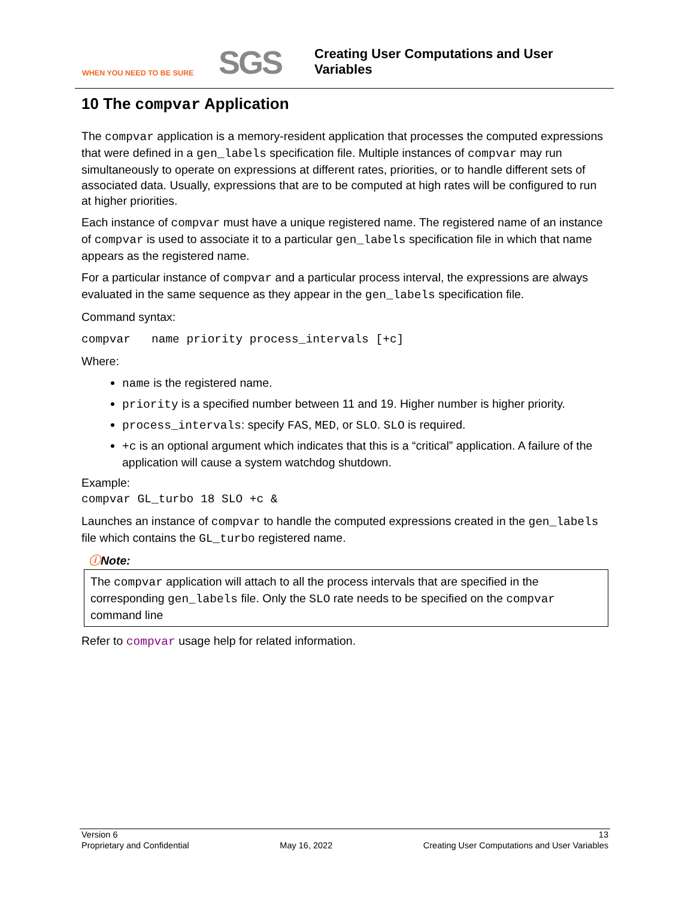WHEN YOU NEED TO BE SURE
SGS
Creating User Computations and User
Variables
10 The compvar Application
The compvar application is a memory-resident application that processes the computed expressions that were defined in a gen_labels specification file. Multiple instances of compvar may run simultaneously to operate on expressions at different rates, priorities, or to handle different sets of associated data. Usually, expressions that are to be computed at high rates will be configured to run at higher priorities.
Each instance of compvar must have a unique registered name. The registered name of an instance of compvar is used to associate it to a particular gen_labels specification file in which that name appears as the registered name.
For a particular instance of compvar and a particular process interval, the expressions are always evaluated in the same sequence as they appear in the gen_labels specification file.
Command syntax:
compvar name priority process_intervals [+c]
Where:
name is the registered name.
priority is a specified number between 11 and 19. Higher number is higher priority.
process_intervals: specify FAS, MED, or SLO. SLO is required.
+c is an optional argument which indicates that this is a “critical” application. A failure of the application will cause a system watchdog shutdown.
Example:
compvar GL_turbo 18 SLO +c &
Launches an instance of compvar to handle the computed expressions created in the gen_labels file which contains the GL_turbo registered name.
ⓘNote:
The compvar application will attach to all the process intervals that are specified in the corresponding gen_labels file. Only the SLO rate needs to be specified on the compvar command line
Refer to compvar usage help for related information.
Version 6 13
Proprietary and Confidential May 16, 2022 Creating User Computations and User Variables